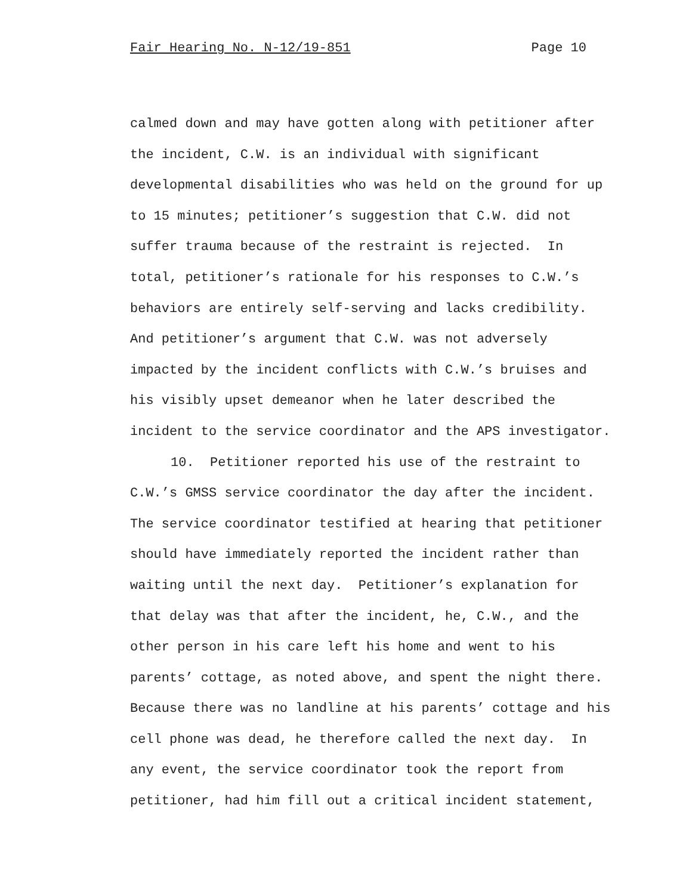Fair Hearing No. N-12/19-851 Page 10
calmed down and may have gotten along with petitioner after
the incident, C.W. is an individual with significant
developmental disabilities who was held on the ground for up
to 15 minutes; petitioner’s suggestion that C.W. did not
suffer trauma because of the restraint is rejected. In
total, petitioner’s rationale for his responses to C.W.’s
behaviors are entirely self-serving and lacks credibility.
And petitioner’s argument that C.W. was not adversely
impacted by the incident conflicts with C.W.’s bruises and
his visibly upset demeanor when he later described the
incident to the service coordinator and the APS investigator.
10. Petitioner reported his use of the restraint to
C.W.’s GMSS service coordinator the day after the incident.
The service coordinator testified at hearing that petitioner
should have immediately reported the incident rather than
waiting until the next day. Petitioner’s explanation for
that delay was that after the incident, he, C.W., and the
other person in his care left his home and went to his
parents’ cottage, as noted above, and spent the night there.
Because there was no landline at his parents’ cottage and his
cell phone was dead, he therefore called the next day. In
any event, the service coordinator took the report from
petitioner, had him fill out a critical incident statement,